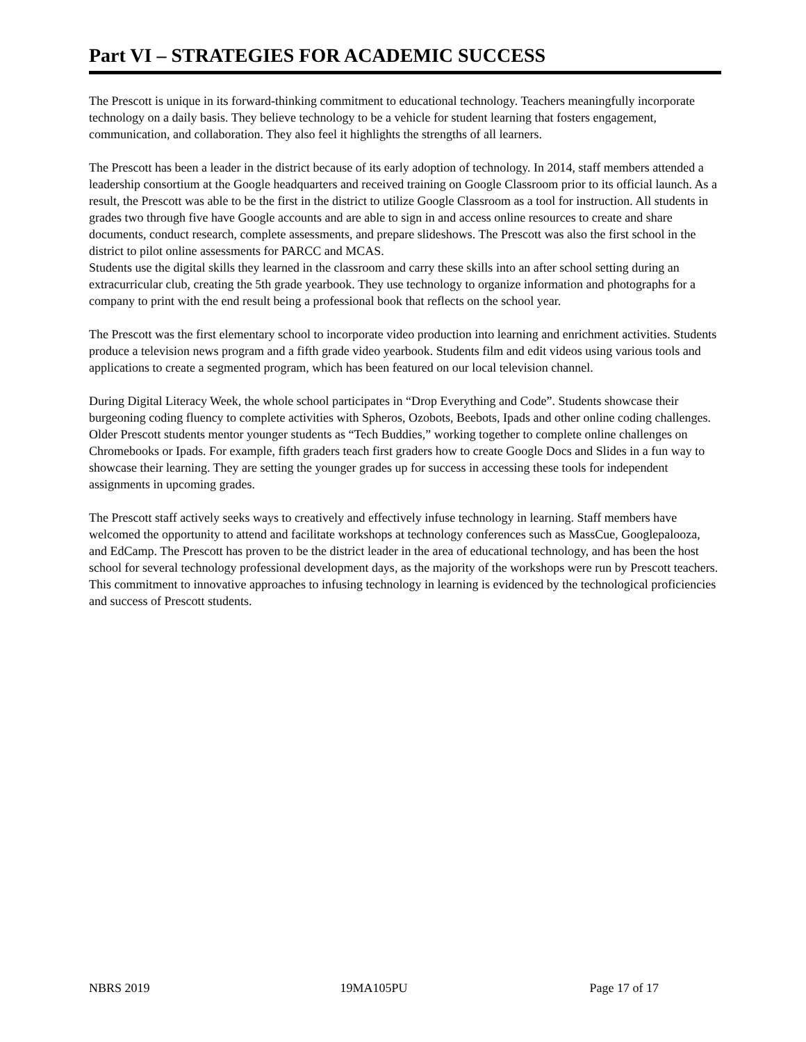Part VI – STRATEGIES FOR ACADEMIC SUCCESS
The Prescott is unique in its forward-thinking commitment to educational technology. Teachers meaningfully incorporate technology on a daily basis. They believe technology to be a vehicle for student learning that fosters engagement, communication, and collaboration. They also feel it highlights the strengths of all learners.
The Prescott has been a leader in the district because of its early adoption of technology. In 2014, staff members attended a leadership consortium at the Google headquarters and received training on Google Classroom prior to its official launch. As a result, the Prescott was able to be the first in the district to utilize Google Classroom as a tool for instruction. All students in grades two through five have Google accounts and are able to sign in and access online resources to create and share documents, conduct research, complete assessments, and prepare slideshows. The Prescott was also the first school in the district to pilot online assessments for PARCC and MCAS.
Students use the digital skills they learned in the classroom and carry these skills into an after school setting during an extracurricular club, creating the 5th grade yearbook. They use technology to organize information and photographs for a company to print with the end result being a professional book that reflects on the school year.
The Prescott was the first elementary school to incorporate video production into learning and enrichment activities. Students produce a television news program and a fifth grade video yearbook. Students film and edit videos using various tools and applications to create a segmented program, which has been featured on our local television channel.
During Digital Literacy Week, the whole school participates in “Drop Everything and Code”. Students showcase their burgeoning coding fluency to complete activities with Spheros, Ozobots, Beebots, Ipads and other online coding challenges.
Older Prescott students mentor younger students as “Tech Buddies,” working together to complete online challenges on Chromebooks or Ipads. For example, fifth graders teach first graders how to create Google Docs and Slides in a fun way to showcase their learning. They are setting the younger grades up for success in accessing these tools for independent assignments in upcoming grades.
The Prescott staff actively seeks ways to creatively and effectively infuse technology in learning. Staff members have welcomed the opportunity to attend and facilitate workshops at technology conferences such as MassCue, Googlepalooza, and EdCamp. The Prescott has proven to be the district leader in the area of educational technology, and has been the host school for several technology professional development days, as the majority of the workshops were run by Prescott teachers. This commitment to innovative approaches to infusing technology in learning is evidenced by the technological proficiencies and success of Prescott students.
NBRS 2019 19MA105PU Page 17 of 17